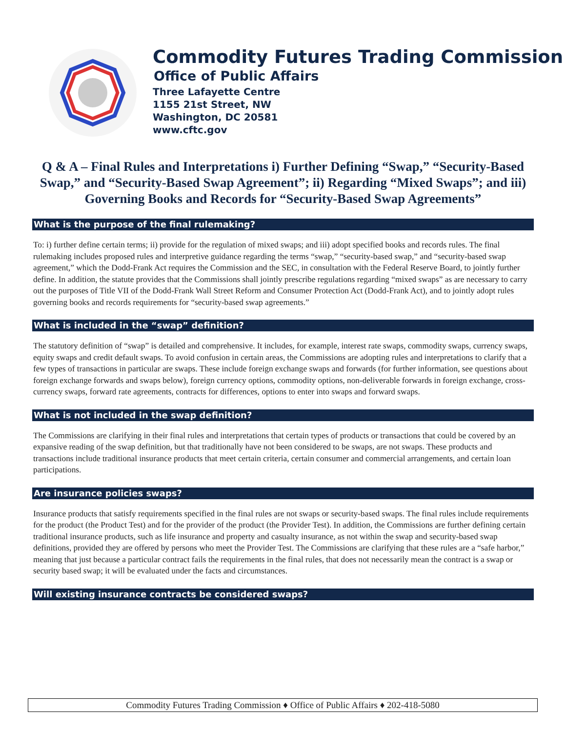Commodity Futures Trading Commission
Office of Public Affairs
Three Lafayette Centre
1155 21st Street, NW
Washington, DC 20581
www.cftc.gov
Q & A – Final Rules and Interpretations i) Further Defining “Swap,” “Security-Based Swap,” and “Security-Based Swap Agreement”; ii) Regarding “Mixed Swaps”; and iii) Governing Books and Records for “Security-Based Swap Agreements”
What is the purpose of the final rulemaking?
To: i) further define certain terms; ii) provide for the regulation of mixed swaps; and iii) adopt specified books and records rules. The final rulemaking includes proposed rules and interpretive guidance regarding the terms “swap,” “security-based swap,” and “security-based swap agreement,” which the Dodd-Frank Act requires the Commission and the SEC, in consultation with the Federal Reserve Board, to jointly further define. In addition, the statute provides that the Commissions shall jointly prescribe regulations regarding “mixed swaps” as are necessary to carry out the purposes of Title VII of the Dodd-Frank Wall Street Reform and Consumer Protection Act (Dodd-Frank Act), and to jointly adopt rules governing books and records requirements for “security-based swap agreements.”
What is included in the “swap” definition?
The statutory definition of “swap” is detailed and comprehensive. It includes, for example, interest rate swaps, commodity swaps, currency swaps, equity swaps and credit default swaps. To avoid confusion in certain areas, the Commissions are adopting rules and interpretations to clarify that a few types of transactions in particular are swaps. These include foreign exchange swaps and forwards (for further information, see questions about foreign exchange forwards and swaps below), foreign currency options, commodity options, non-deliverable forwards in foreign exchange, cross-currency swaps, forward rate agreements, contracts for differences, options to enter into swaps and forward swaps.
What is not included in the swap definition?
The Commissions are clarifying in their final rules and interpretations that certain types of products or transactions that could be covered by an expansive reading of the swap definition, but that traditionally have not been considered to be swaps, are not swaps. These products and transactions include traditional insurance products that meet certain criteria, certain consumer and commercial arrangements, and certain loan participations.
Are insurance policies swaps?
Insurance products that satisfy requirements specified in the final rules are not swaps or security-based swaps. The final rules include requirements for the product (the Product Test) and for the provider of the product (the Provider Test). In addition, the Commissions are further defining certain traditional insurance products, such as life insurance and property and casualty insurance, as not within the swap and security-based swap definitions, provided they are offered by persons who meet the Provider Test. The Commissions are clarifying that these rules are a “safe harbor,” meaning that just because a particular contract fails the requirements in the final rules, that does not necessarily mean the contract is a swap or security based swap; it will be evaluated under the facts and circumstances.
Will existing insurance contracts be considered swaps?
Commodity Futures Trading Commission ♦ Office of Public Affairs ♦ 202-418-5080